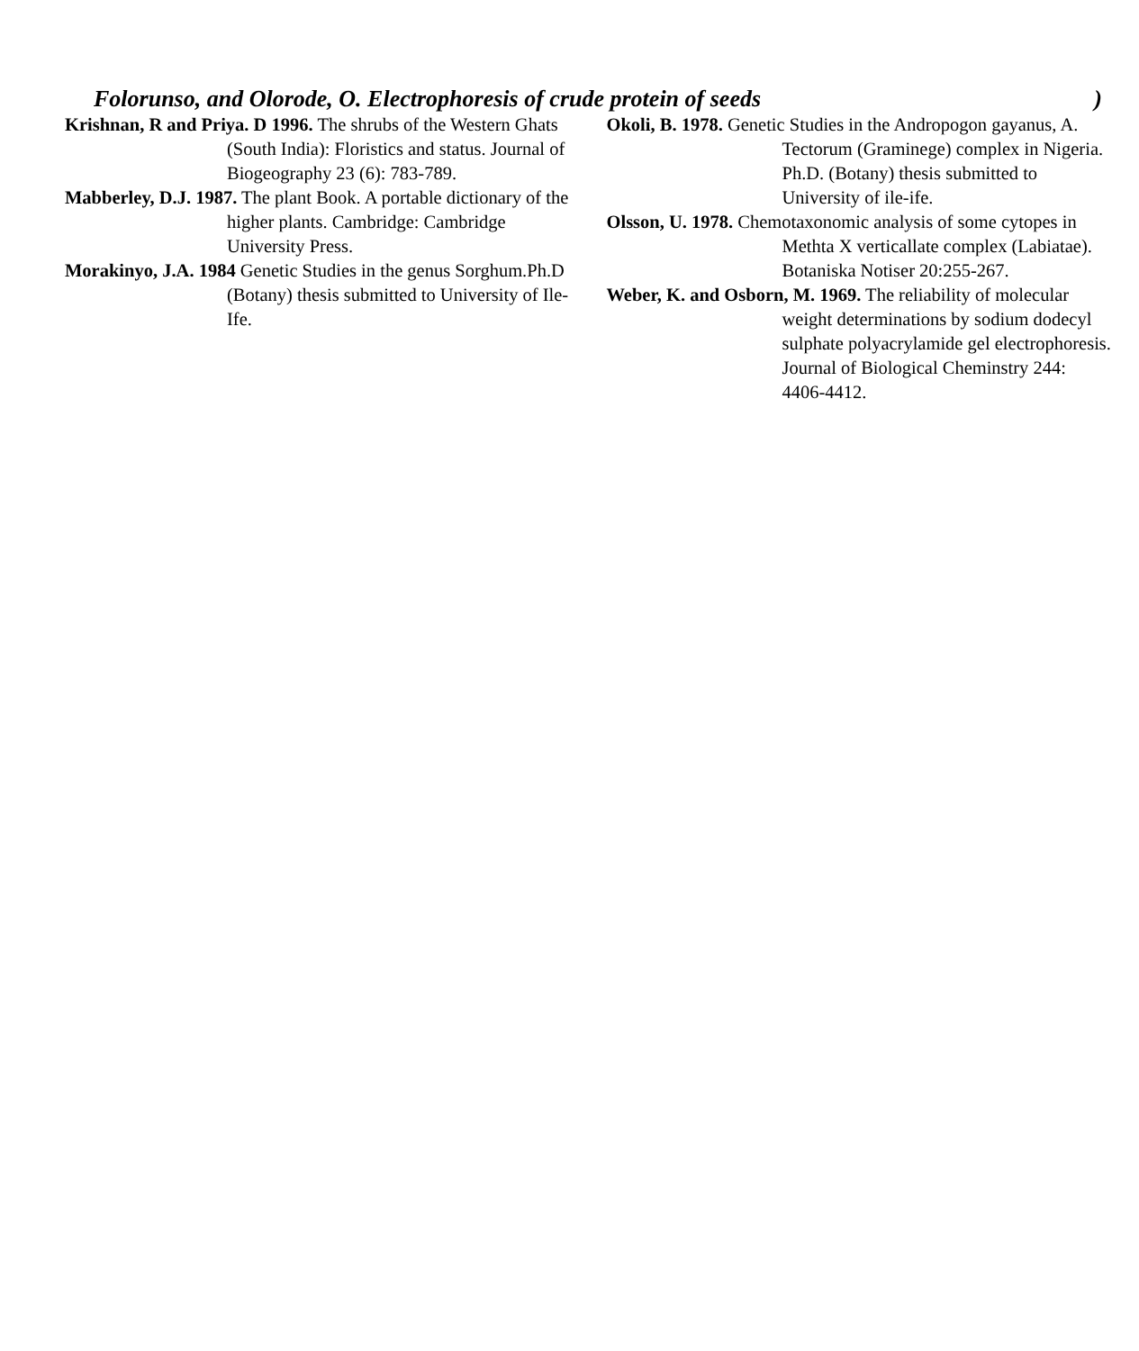Folorunso, and Olorode, O. Electrophoresis of crude protein of seeds)
Krishnan, R and Priya. D 1996. The shrubs of the Western Ghats (South India): Floristics and status. Journal of Biogeography 23 (6): 783-789.
Mabberley, D.J. 1987. The plant Book. A portable dictionary of the higher plants. Cambridge: Cambridge University Press.
Morakinyo, J.A. 1984 Genetic Studies in the genus Sorghum.Ph.D (Botany) thesis submitted to University of Ile-Ife.
Okoli, B. 1978. Genetic Studies in the Andropogon gayanus, A. Tectorum (Graminege) complex in Nigeria. Ph.D. (Botany) thesis submitted to University of ile-ife.
Olsson, U. 1978. Chemotaxonomic analysis of some cytopes in Methta X verticallate complex (Labiatae). Botaniska Notiser 20:255-267.
Weber, K. and Osborn, M. 1969. The reliability of molecular weight determinations by sodium dodecyl sulphate polyacrylamide gel electrophoresis. Journal of Biological Cheminstry 244: 4406-4412.